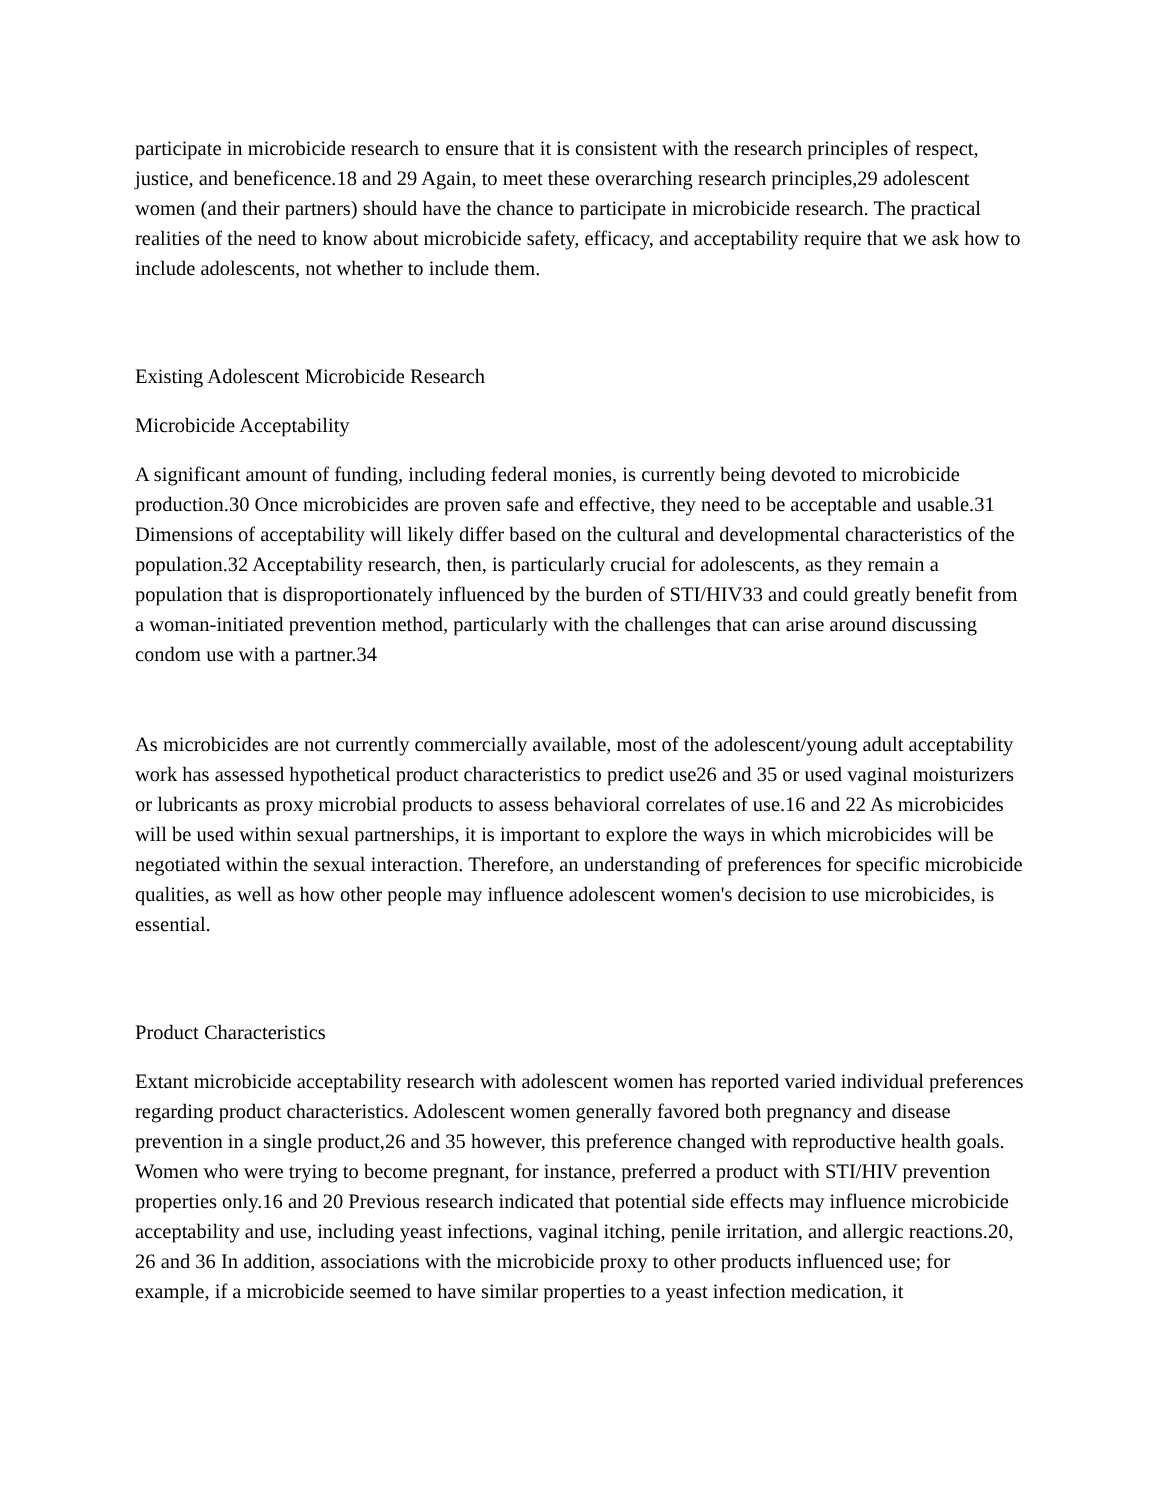participate in microbicide research to ensure that it is consistent with the research principles of respect, justice, and beneficence.18 and 29 Again, to meet these overarching research principles,29 adolescent women (and their partners) should have the chance to participate in microbicide research. The practical realities of the need to know about microbicide safety, efficacy, and acceptability require that we ask how to include adolescents, not whether to include them.
Existing Adolescent Microbicide Research
Microbicide Acceptability
A significant amount of funding, including federal monies, is currently being devoted to microbicide production.30 Once microbicides are proven safe and effective, they need to be acceptable and usable.31 Dimensions of acceptability will likely differ based on the cultural and developmental characteristics of the population.32 Acceptability research, then, is particularly crucial for adolescents, as they remain a population that is disproportionately influenced by the burden of STI/HIV33 and could greatly benefit from a woman-initiated prevention method, particularly with the challenges that can arise around discussing condom use with a partner.34
As microbicides are not currently commercially available, most of the adolescent/young adult acceptability work has assessed hypothetical product characteristics to predict use26 and 35 or used vaginal moisturizers or lubricants as proxy microbial products to assess behavioral correlates of use.16 and 22 As microbicides will be used within sexual partnerships, it is important to explore the ways in which microbicides will be negotiated within the sexual interaction. Therefore, an understanding of preferences for specific microbicide qualities, as well as how other people may influence adolescent women's decision to use microbicides, is essential.
Product Characteristics
Extant microbicide acceptability research with adolescent women has reported varied individual preferences regarding product characteristics. Adolescent women generally favored both pregnancy and disease prevention in a single product,26 and 35 however, this preference changed with reproductive health goals. Women who were trying to become pregnant, for instance, preferred a product with STI/HIV prevention properties only.16 and 20 Previous research indicated that potential side effects may influence microbicide acceptability and use, including yeast infections, vaginal itching, penile irritation, and allergic reactions.20, 26 and 36 In addition, associations with the microbicide proxy to other products influenced use; for example, if a microbicide seemed to have similar properties to a yeast infection medication, it